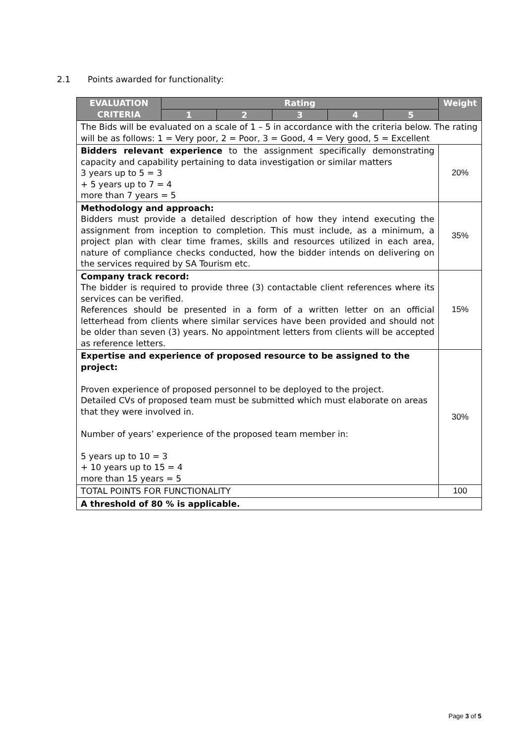2.1 Points awarded for functionality:
| EVALUATION CRITERIA | Rating | | | | | Weight |
| --- | --- | --- | --- | --- | --- | --- |
| | 1 | 2 | 3 | 4 | 5 | |
| The Bids will be evaluated on a scale of 1 – 5 in accordance with the criteria below. The rating will be as follows: 1 = Very poor, 2 = Poor, 3 = Good, 4 = Very good, 5 = Excellent | | | | | | |
| Bidders relevant experience to the assignment specifically demonstrating capacity and capability pertaining to data investigation or similar matters 3 years up to 5 = 3 + 5 years up to 7 = 4 more than 7 years = 5 | | | | | | 20% |
| Methodology and approach: Bidders must provide a detailed description of how they intend executing the assignment from inception to completion. This must include, as a minimum, a project plan with clear time frames, skills and resources utilized in each area, nature of compliance checks conducted, how the bidder intends on delivering on the services required by SA Tourism etc. | | | | | | 35% |
| Company track record: The bidder is required to provide three (3) contactable client references where its services can be verified. References should be presented in a form of a written letter on an official letterhead from clients where similar services have been provided and should not be older than seven (3) years. No appointment letters from clients will be accepted as reference letters. | | | | | | 15% |
| Expertise and experience of proposed resource to be assigned to the project: Proven experience of proposed personnel to be deployed to the project. Detailed CVs of proposed team must be submitted which must elaborate on areas that they were involved in. Number of years’ experience of the proposed team member in: 5 years up to 10 = 3 + 10 years up to 15 = 4 more than 15 years = 5 | | | | | | 30% |
| TOTAL POINTS FOR FUNCTIONALITY | | | | | | 100 |
| A threshold of 80 % is applicable. | | | | | | |
Page 3 of 5